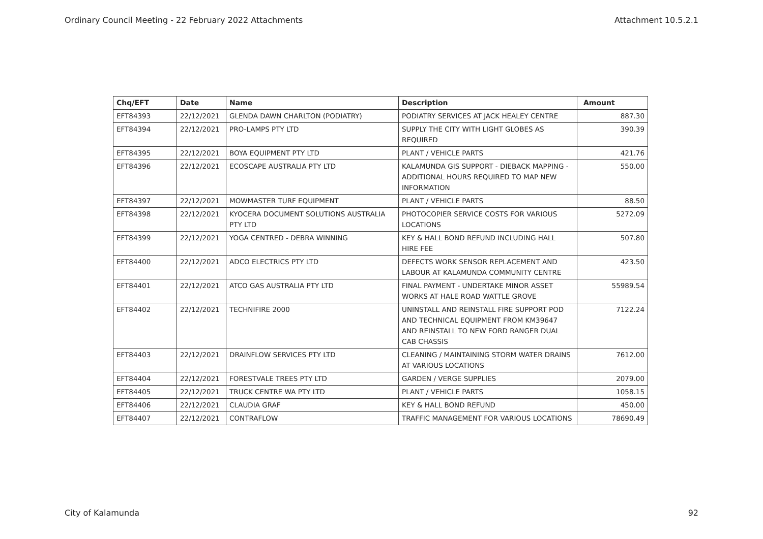Ordinary Council Meeting - 22 February 2022 Attachments Attachment 10.5.2.1
| Chq/EFT | Date | Name | Description | Amount |
| --- | --- | --- | --- | --- |
| EFT84393 | 22/12/2021 | GLENDA DAWN CHARLTON (PODIATRY) | PODIATRY SERVICES AT JACK HEALEY CENTRE | 887.30 |
| EFT84394 | 22/12/2021 | PRO-LAMPS PTY LTD | SUPPLY THE CITY WITH LIGHT GLOBES AS REQUIRED | 390.39 |
| EFT84395 | 22/12/2021 | BOYA EQUIPMENT PTY LTD | PLANT / VEHICLE PARTS | 421.76 |
| EFT84396 | 22/12/2021 | ECOSCAPE AUSTRALIA PTY LTD | KALAMUNDA GIS SUPPORT - DIEBACK MAPPING - ADDITIONAL HOURS REQUIRED TO MAP NEW INFORMATION | 550.00 |
| EFT84397 | 22/12/2021 | MOWMASTER TURF EQUIPMENT | PLANT / VEHICLE PARTS | 88.50 |
| EFT84398 | 22/12/2021 | KYOCERA DOCUMENT SOLUTIONS AUSTRALIA PTY LTD | PHOTOCOPIER SERVICE COSTS FOR VARIOUS LOCATIONS | 5272.09 |
| EFT84399 | 22/12/2021 | YOGA CENTRED - DEBRA WINNING | KEY & HALL BOND REFUND INCLUDING HALL HIRE FEE | 507.80 |
| EFT84400 | 22/12/2021 | ADCO ELECTRICS PTY LTD | DEFECTS WORK SENSOR REPLACEMENT AND LABOUR AT KALAMUNDA COMMUNITY CENTRE | 423.50 |
| EFT84401 | 22/12/2021 | ATCO GAS AUSTRALIA PTY LTD | FINAL PAYMENT - UNDERTAKE MINOR ASSET WORKS AT HALE ROAD WATTLE GROVE | 55989.54 |
| EFT84402 | 22/12/2021 | TECHNIFIRE 2000 | UNINSTALL AND REINSTALL FIRE SUPPORT POD AND TECHNICAL EQUIPMENT FROM KM39647 AND REINSTALL TO NEW FORD RANGER DUAL CAB CHASSIS | 7122.24 |
| EFT84403 | 22/12/2021 | DRAINFLOW SERVICES PTY LTD | CLEANING / MAINTAINING STORM WATER DRAINS AT VARIOUS LOCATIONS | 7612.00 |
| EFT84404 | 22/12/2021 | FORESTVALE TREES PTY LTD | GARDEN / VERGE SUPPLIES | 2079.00 |
| EFT84405 | 22/12/2021 | TRUCK CENTRE WA PTY LTD | PLANT / VEHICLE PARTS | 1058.15 |
| EFT84406 | 22/12/2021 | CLAUDIA GRAF | KEY & HALL BOND REFUND | 450.00 |
| EFT84407 | 22/12/2021 | CONTRAFLOW | TRAFFIC MANAGEMENT FOR VARIOUS LOCATIONS | 78690.49 |
City of Kalamunda 92